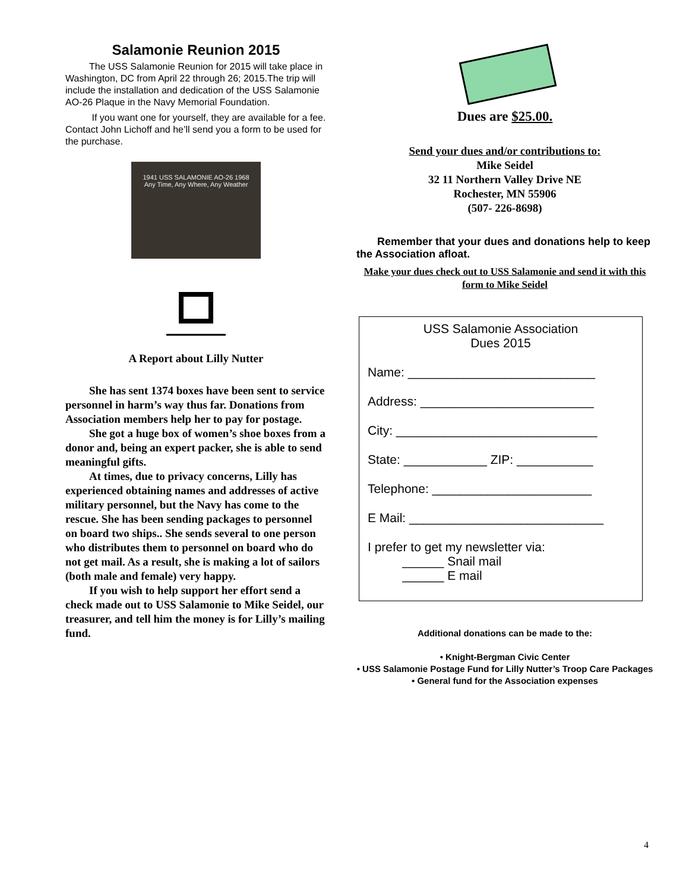Salamonie Reunion 2015
The USS Salamonie Reunion for 2015 will take place in Washington, DC from April 22 through 26; 2015.The trip will include the installation and dedication of the USS Salamonie AO-26 Plaque in the Navy Memorial Foundation.
If you want one for yourself, they are available for a fee. Contact John Lichoff and he’ll send you a form to be used for the purchase.
1941 USS SALAMONIE AO-26 1968
Any Time, Any Where, Any Weather
A Report about Lilly Nutter
She has sent 1374 boxes have been sent to service personnel in harm’s way thus far. Donations from Association members help her to pay for postage.
She got a huge box of women’s shoe boxes from a donor and, being an expert packer, she is able to send meaningful gifts.
At times, due to privacy concerns, Lilly has experienced obtaining names and addresses of active military personnel, but the Navy has come to the rescue. She has been sending packages to personnel on board two ships.. She sends several to one person who distributes them to personnel on board who do not get mail. As a result, she is making a lot of sailors (both male and female) very happy.
If you wish to help support her effort send a check made out to USS Salamonie to Mike Seidel, our treasurer, and tell him the money is for Lilly’s mailing fund.
Dues are $25.00.
Send your dues and/or contributions to:
Mike Seidel
32 11 Northern Valley Drive NE
Rochester, MN 55906
(507- 226-8698)
Remember that your dues and donations help to keep the Association afloat.
Make your dues check out to USS Salamonie and send it with this form to Mike Seidel
USS Salamonie Association
Dues 2015
Name: ___________________________
Address: _________________________
City: _____________________________
State: ____________ ZIP: ___________
Telephone: _______________________
E Mail: ____________________________
I prefer to get my newsletter via:
______ Snail mail
______ E mail
Additional donations can be made to the:
• Knight-Bergman Civic Center
• USS Salamonie Postage Fund for Lilly Nutter’s Troop Care Packages
• General fund for the Association expenses
4